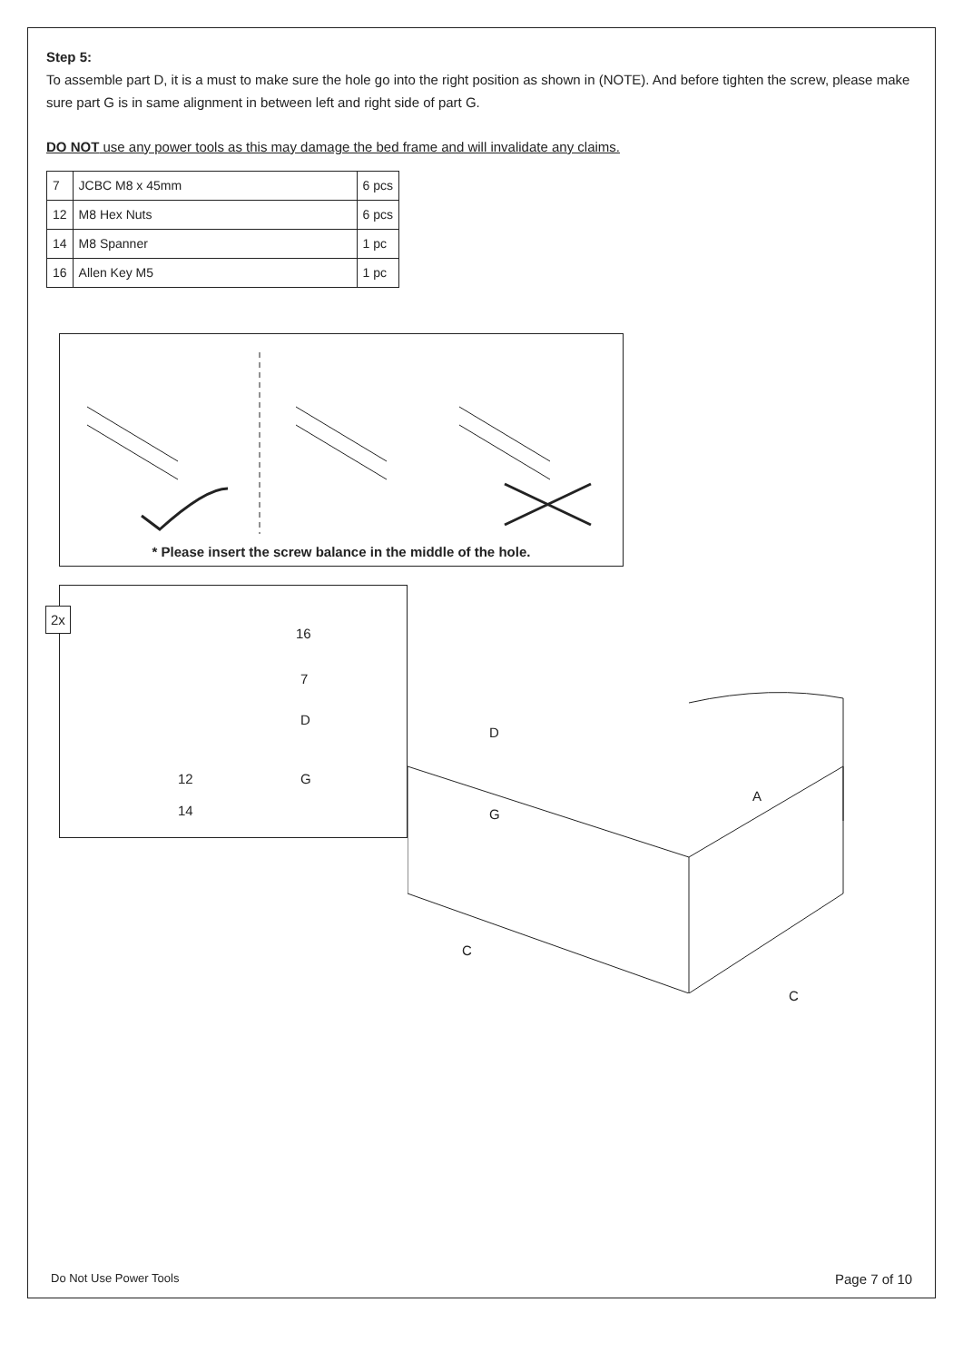Step 5:
To assemble part D, it is a must to make sure the hole go into the right position as shown in (NOTE). And before tighten the screw, please make sure part G is in same alignment in between left and right side of part G.
DO NOT use any power tools as this may damage the bed frame and will invalidate any claims.
| 7 | JCBC M8 x 45mm | 6 pcs |
| 12 | M8 Hex Nuts | 6 pcs |
| 14 | M8 Spanner | 1 pc |
| 16 | Allen Key M5 | 1 pc |
* Please insert the screw balance in the middle of the hole.
2x
16
7
D
G
12
14
D
G
A
C
C
Do Not Use Power Tools Page 7 of 10